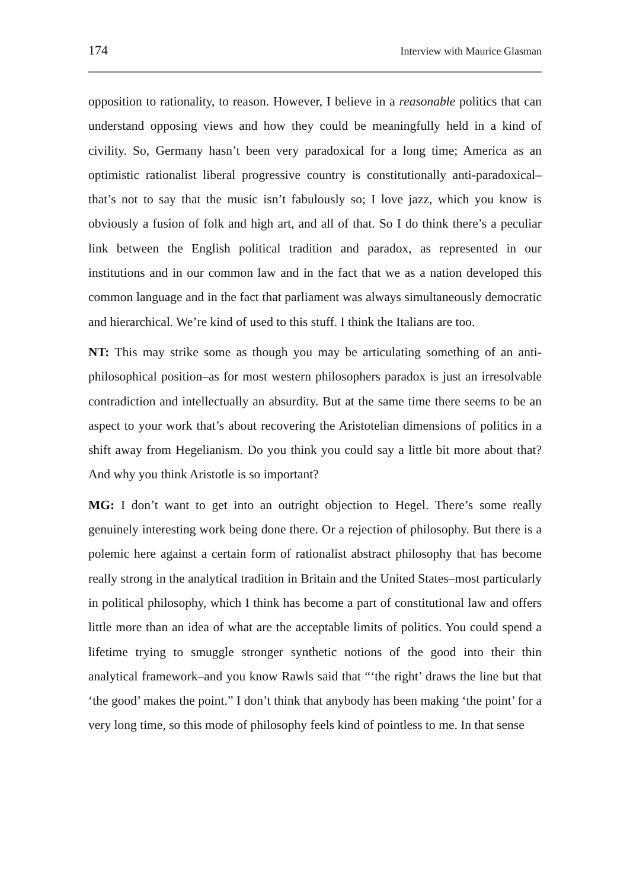174 Interview with Maurice Glasman
opposition to rationality, to reason. However, I believe in a reasonable politics that can understand opposing views and how they could be meaningfully held in a kind of civility. So, Germany hasn’t been very paradoxical for a long time; America as an optimistic rationalist liberal progressive country is constitutionally anti-paradoxical–that’s not to say that the music isn’t fabulously so; I love jazz, which you know is obviously a fusion of folk and high art, and all of that. So I do think there’s a peculiar link between the English political tradition and paradox, as represented in our institutions and in our common law and in the fact that we as a nation developed this common language and in the fact that parliament was always simultaneously democratic and hierarchical. We’re kind of used to this stuff. I think the Italians are too.
NT: This may strike some as though you may be articulating something of an anti-philosophical position–as for most western philosophers paradox is just an irresolvable contradiction and intellectually an absurdity. But at the same time there seems to be an aspect to your work that’s about recovering the Aristotelian dimensions of politics in a shift away from Hegelianism. Do you think you could say a little bit more about that? And why you think Aristotle is so important?
MG: I don’t want to get into an outright objection to Hegel. There’s some really genuinely interesting work being done there. Or a rejection of philosophy. But there is a polemic here against a certain form of rationalist abstract philosophy that has become really strong in the analytical tradition in Britain and the United States–most particularly in political philosophy, which I think has become a part of constitutional law and offers little more than an idea of what are the acceptable limits of politics. You could spend a lifetime trying to smuggle stronger synthetic notions of the good into their thin analytical framework–and you know Rawls said that “‘the right’ draws the line but that ‘the good’ makes the point.” I don’t think that anybody has been making ‘the point’ for a very long time, so this mode of philosophy feels kind of pointless to me. In that sense